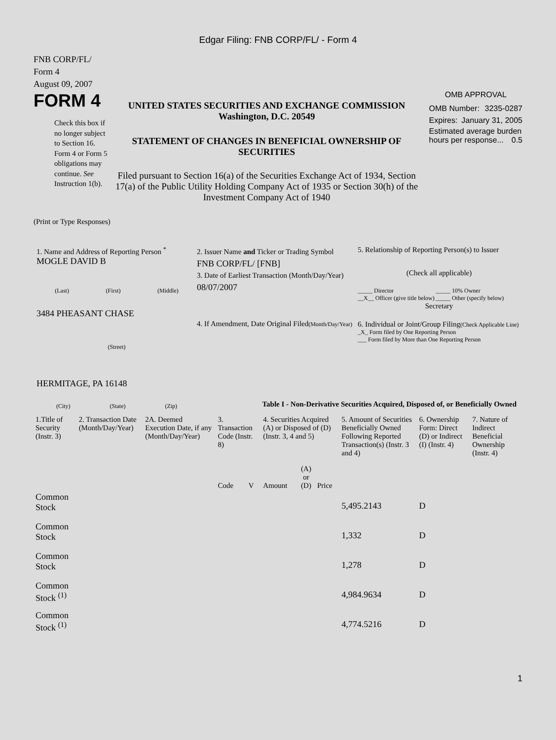Edgar Filing: FNB CORP/FL/ - Form 4
FNB CORP/FL/
Form 4
August 09, 2007
FORM 4
Check this box if no longer subject to Section 16. Form 4 or Form 5 obligations may continue. See Instruction 1(b).
UNITED STATES SECURITIES AND EXCHANGE COMMISSION
Washington, D.C. 20549
STATEMENT OF CHANGES IN BENEFICIAL OWNERSHIP OF SECURITIES
Filed pursuant to Section 16(a) of the Securities Exchange Act of 1934, Section 17(a) of the Public Utility Holding Company Act of 1935 or Section 30(h) of the Investment Company Act of 1940
OMB APPROVAL
OMB Number: 3235-0287
Expires: January 31, 2005
Estimated average burden hours per response... 0.5
(Print or Type Responses)
1. Name and Address of Reporting Person <sup>*</sup>
MOGLE DAVID B
(Last) (First) (Middle)
3484 PHEASANT CHASE
(Street)
HERMITAGE, PA 16148
(City) (State) (Zip)
2. Issuer Name and Ticker or Trading Symbol
FNB CORP/FL/ [FNB]
3. Date of Earliest Transaction (Month/Day/Year)
08/07/2007
4. If Amendment, Date Original Filed(Month/Day/Year)
5. Relationship of Reporting Person(s) to Issuer
(Check all applicable)
_____ Director
__X__ Officer (give title below)
_____ 10% Owner
_____ Other (specify below)
Secretary
6. Individual or Joint/Group Filing(Check Applicable Line)
_X_ Form filed by One Reporting Person
___ Form filed by More than One Reporting Person
Table I - Non-Derivative Securities Acquired, Disposed of, or Beneficially Owned
| 1.Title of Security (Instr. 3) | 2. Transaction Date (Month/Day/Year) | 2A. Deemed Execution Date, if any (Month/Day/Year) | 3. Transaction Code (Instr. 8) | | 4. Securities Acquired (A) or Disposed of (D) (Instr. 3, 4 and 5) | | | 5. Amount of Securities Beneficially Owned Following Reported Transaction(s) (Instr. 3 and 4) | 6. Ownership Form: Direct (D) or Indirect (I) (Instr. 4) | 7. Nature of Indirect Beneficial Ownership (Instr. 4) |
| --- | --- | --- | --- | --- | --- | --- | --- | --- | --- | --- |
| | | | Code | V | Amount | (A) or (D) | Price | | | |
| Common Stock | | | | | | | | 5,495.2143 | D | |
| Common Stock | | | | | | | | 1,332 | D | |
| Common Stock | | | | | | | | 1,278 | D | |
| Common Stock <sup>(1)</sup> | | | | | | | | 4,984.9634 | D | |
| Common Stock <sup>(1)</sup> | | | | | | | | 4,774.5216 | D | |
1